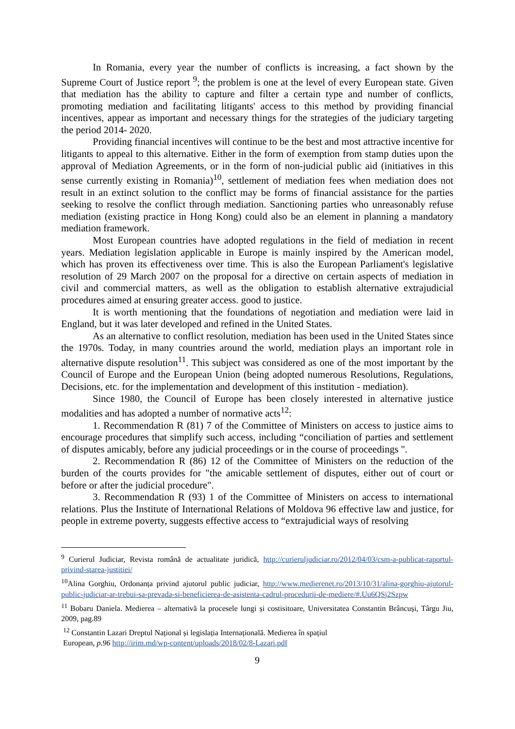In Romania, every year the number of conflicts is increasing, a fact shown by the Supreme Court of Justice report <sup>9</sup>; the problem is one at the level of every European state. Given that mediation has the ability to capture and filter a certain type and number of conflicts, promoting mediation and facilitating litigants' access to this method by providing financial incentives, appear as important and necessary things for the strategies of the judiciary targeting the period 2014- 2020.
Providing financial incentives will continue to be the best and most attractive incentive for litigants to appeal to this alternative. Either in the form of exemption from stamp duties upon the approval of Mediation Agreements, or in the form of non-judicial public aid (initiatives in this sense currently existing in Romania)<sup>10</sup>, settlement of mediation fees when mediation does not result in an extinct solution to the conflict may be forms of financial assistance for the parties seeking to resolve the conflict through mediation. Sanctioning parties who unreasonably refuse mediation (existing practice in Hong Kong) could also be an element in planning a mandatory mediation framework.
Most European countries have adopted regulations in the field of mediation in recent years. Mediation legislation applicable in Europe is mainly inspired by the American model, which has proven its effectiveness over time. This is also the European Parliament's legislative resolution of 29 March 2007 on the proposal for a directive on certain aspects of mediation in civil and commercial matters, as well as the obligation to establish alternative extrajudicial procedures aimed at ensuring greater access. good to justice.
It is worth mentioning that the foundations of negotiation and mediation were laid in England, but it was later developed and refined in the United States.
As an alternative to conflict resolution, mediation has been used in the United States since the 1970s. Today, in many countries around the world, mediation plays an important role in alternative dispute resolution<sup>11</sup>. This subject was considered as one of the most important by the Council of Europe and the European Union (being adopted numerous Resolutions, Regulations, Decisions, etc. for the implementation and development of this institution - mediation).
Since 1980, the Council of Europe has been closely interested in alternative justice modalities and has adopted a number of normative acts<sup>12</sup>:
1. Recommendation R (81) 7 of the Committee of Ministers on access to justice aims to encourage procedures that simplify such access, including “conciliation of parties and settlement of disputes amicably, before any judicial proceedings or in the course of proceedings ".
2. Recommendation R (86) 12 of the Committee of Ministers on the reduction of the burden of the courts provides for "the amicable settlement of disputes, either out of court or before or after the judicial procedure".
3. Recommendation R (93) 1 of the Committee of Ministers on access to international relations. Plus the Institute of International Relations of Moldova 96 effective law and justice, for people in extreme poverty, suggests effective access to “extrajudicial ways of resolving
<sup>9</sup> Curierul Judiciar, Revista română de actualitate juridică, http://curieruljudiciar.ro/2012/04/03/csm-a-publicat-raportul-privind-starea-justitiei/
<sup>10</sup> Alina Gorghiu, Ordonanța privind ajutorul public judiciar, http://www.medierenet.ro/2013/10/31/alina-gorghiu-ajutorul-public-judiciar-ar-trebui-sa-prevada-si-beneficierea-de-asistenta-cadrul-procedurii-de-mediere/#.Uu6QSj2Szpw
<sup>11</sup> Bobaru Daniela. Medierea – alternativă la procesele lungi și costisitoare, Universitatea Constantin Brâncuși, Târgu Jiu, 2009, pag.89
<sup>12</sup> Constantin Lazari Dreptul Național și legislația Internațională. Medierea în spațiul
European, p.96 http://irim.md/wp-content/uploads/2018/02/8-Lazari.pdf
9